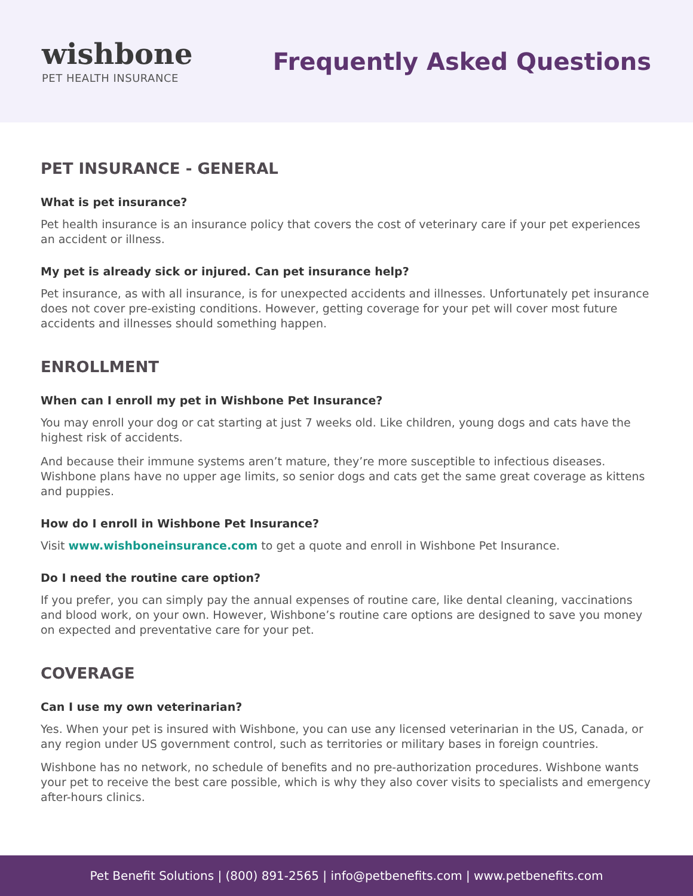wishbone
PET HEALTH INSURANCE
Frequently Asked Questions
PET INSURANCE - GENERAL
What is pet insurance?
Pet health insurance is an insurance policy that covers the cost of veterinary care if your pet experiences an accident or illness.
My pet is already sick or injured. Can pet insurance help?
Pet insurance, as with all insurance, is for unexpected accidents and illnesses. Unfortunately pet insurance does not cover pre-existing conditions. However, getting coverage for your pet will cover most future accidents and illnesses should something happen.
ENROLLMENT
When can I enroll my pet in Wishbone Pet Insurance?
You may enroll your dog or cat starting at just 7 weeks old. Like children, young dogs and cats have the highest risk of accidents.
And because their immune systems aren’t mature, they’re more susceptible to infectious diseases. Wishbone plans have no upper age limits, so senior dogs and cats get the same great coverage as kittens and puppies.
How do I enroll in Wishbone Pet Insurance?
Visit www.wishboneinsurance.com to get a quote and enroll in Wishbone Pet Insurance.
Do I need the routine care option?
If you prefer, you can simply pay the annual expenses of routine care, like dental cleaning, vaccinations and blood work, on your own. However, Wishbone’s routine care options are designed to save you money on expected and preventative care for your pet.
COVERAGE
Can I use my own veterinarian?
Yes. When your pet is insured with Wishbone, you can use any licensed veterinarian in the US, Canada, or any region under US government control, such as territories or military bases in foreign countries.
Wishbone has no network, no schedule of benefits and no pre-authorization procedures. Wishbone wants your pet to receive the best care possible, which is why they also cover visits to specialists and emergency after-hours clinics.
Pet Benefit Solutions | (800) 891-2565 | info@petbenefits.com | www.petbenefits.com